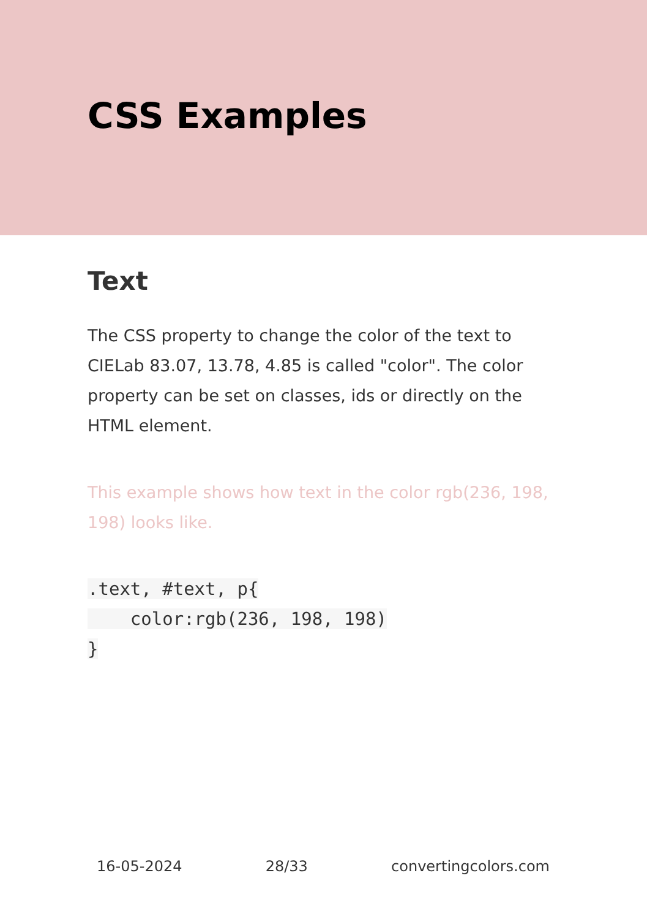CSS Examples
Text
The CSS property to change the color of the text to CIELab 83.07, 13.78, 4.85 is called "color". The color property can be set on classes, ids or directly on the HTML element.
This example shows how text in the color rgb(236, 198, 198) looks like.
.text, #text, p{
    color:rgb(236, 198, 198)
}
16-05-2024 28/33 convertingcolors.com